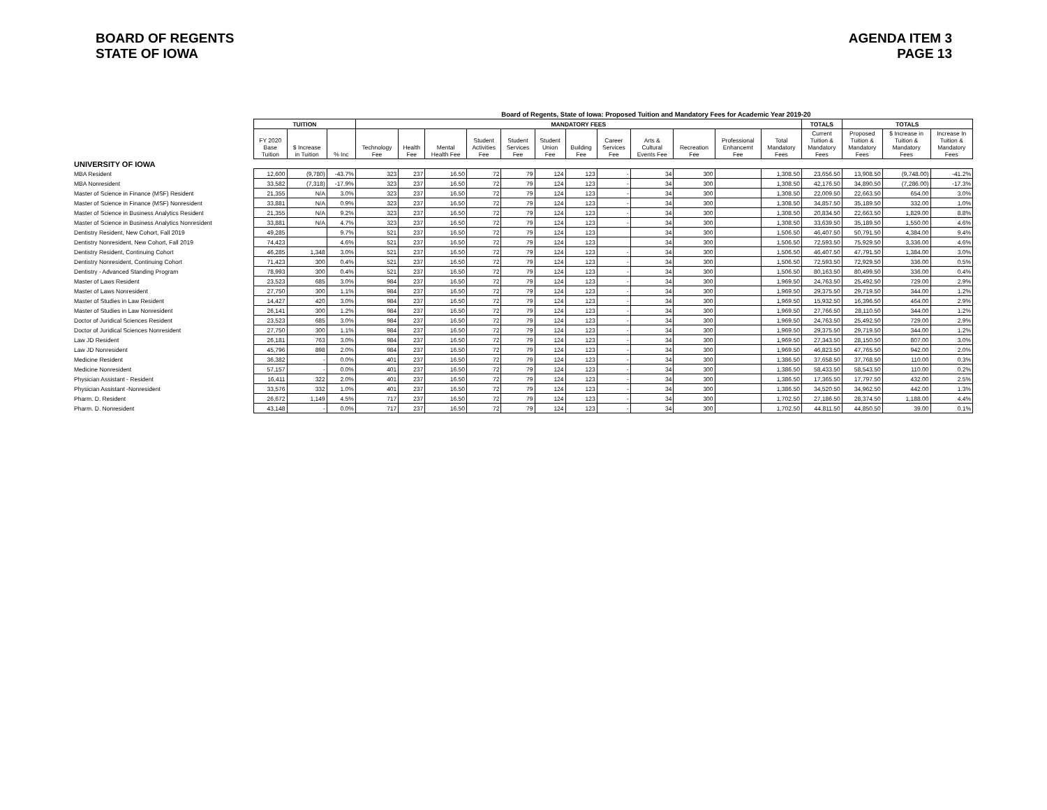BOARD OF REGENTS
STATE OF IOWA
AGENDA ITEM 3
PAGE 13
Board of Regents, State of Iowa: Proposed Tuition and Mandatory Fees for Academic Year 2019-20
| | TUITION | | | MANDATORY FEES | | | | | | | | | | | | TOTALS | TOTALS | | |
| --- | --- | --- | --- | --- | --- | --- | --- | --- | --- | --- | --- | --- | --- | --- | --- | --- | --- | --- | --- |
| | FY 2020 Base Tuition | $ Increase in Tuition | % Inc | Technology Fee | Health Fee | Mental Health Fee | Student Activities Fee | Student Services Fee | Student Union Fee | Building Fee | Career Services Fee | Arts & Cultural Events Fee | Recreation Fee | Professional Enhancemt Fee | Total Mandatory Fees | Current Tuition & Mandatory Fees | Proposed Tuition & Mandatory Fees | $ Increase in Tuition & Mandatory Fees | Increase In Tuition & Mandatory Fees |
| UNIVERSITY OF IOWA | | | | | | | | | | | | | | | | | | | |
| MBA Resident | 12,600 | (9,780) | -43.7% | 323 | 237 | 16.50 | 72 | 79 | 124 | 123 | - | 34 | 300 | | 1,308.50 | 23,656.50 | 13,908.50 | (9,748.00) | -41.2% |
| MBA Nonresident | 33,582 | (7,318) | -17.9% | 323 | 237 | 16.50 | 72 | 79 | 124 | 123 | - | 34 | 300 | | 1,308.50 | 42,176.50 | 34,890.50 | (7,286.00) | -17.3% |
| Master of Science in Finance (MSF) Resident | 21,355 | N/A | 3.0% | 323 | 237 | 16.50 | 72 | 79 | 124 | 123 | - | 34 | 300 | | 1,308.50 | 22,009.50 | 22,663.50 | 654.00 | 3.0% |
| Master of Science in Finance (MSF) Nonresident | 33,881 | N/A | 0.9% | 323 | 237 | 16.50 | 72 | 79 | 124 | 123 | - | 34 | 300 | | 1,308.50 | 34,857.50 | 35,189.50 | 332.00 | 1.0% |
| Master of Science in Business Analytics Resident | 21,355 | N/A | 9.2% | 323 | 237 | 16.50 | 72 | 79 | 124 | 123 | - | 34 | 300 | | 1,308.50 | 20,834.50 | 22,663.50 | 1,829.00 | 8.8% |
| Master of Science in Business Analytics Nonresident | 33,881 | N/A | 4.7% | 323 | 237 | 16.50 | 72 | 79 | 124 | 123 | - | 34 | 300 | | 1,308.50 | 33,639.50 | 35,189.50 | 1,550.00 | 4.6% |
| Dentistry Resident, New Cohort, Fall 2019 | 49,285 | | 9.7% | 521 | 237 | 16.50 | 72 | 79 | 124 | 123 | | 34 | 300 | | 1,506.50 | 46,407.50 | 50,791.50 | 4,384.00 | 9.4% |
| Dentistry Nonresident, New Cohort, Fall 2019 | 74,423 | | 4.6% | 521 | 237 | 16.50 | 72 | 79 | 124 | 123 | | 34 | 300 | | 1,506.50 | 72,593.50 | 75,929.50 | 3,336.00 | 4.6% |
| Dentistry Resident, Continuing Cohort | 46,285 | 1,348 | 3.0% | 521 | 237 | 16.50 | 72 | 79 | 124 | 123 | - | 34 | 300 | | 1,506.50 | 46,407.50 | 47,791.50 | 1,384.00 | 3.0% |
| Dentistry Nonresident, Continuing Cohort | 71,423 | 300 | 0.4% | 521 | 237 | 16.50 | 72 | 79 | 124 | 123 | - | 34 | 300 | | 1,506.50 | 72,593.50 | 72,929.50 | 336.00 | 0.5% |
| Dentistry - Advanced Standing Program | 78,993 | 300 | 0.4% | 521 | 237 | 16.50 | 72 | 79 | 124 | 123 | - | 34 | 300 | | 1,506.50 | 80,163.50 | 80,499.50 | 336.00 | 0.4% |
| Master of Laws Resident | 23,523 | 685 | 3.0% | 984 | 237 | 16.50 | 72 | 79 | 124 | 123 | - | 34 | 300 | | 1,969.50 | 24,763.50 | 25,492.50 | 729.00 | 2.9% |
| Master of Laws Nonresident | 27,750 | 300 | 1.1% | 984 | 237 | 16.50 | 72 | 79 | 124 | 123 | - | 34 | 300 | | 1,969.50 | 29,375.50 | 29,719.50 | 344.00 | 1.2% |
| Master of Studies in Law Resident | 14,427 | 420 | 3.0% | 984 | 237 | 16.50 | 72 | 79 | 124 | 123 | - | 34 | 300 | | 1,969.50 | 15,932.50 | 16,396.50 | 464.00 | 2.9% |
| Master of Studies in Law Nonresident | 26,141 | 300 | 1.2% | 984 | 237 | 16.50 | 72 | 79 | 124 | 123 | - | 34 | 300 | | 1,969.50 | 27,766.50 | 28,110.50 | 344.00 | 1.2% |
| Doctor of Juridical Sciences Resident | 23,523 | 685 | 3.0% | 984 | 237 | 16.50 | 72 | 79 | 124 | 123 | - | 34 | 300 | | 1,969.50 | 24,763.50 | 25,492.50 | 729.00 | 2.9% |
| Doctor of Juridical Sciences Nonresident | 27,750 | 300 | 1.1% | 984 | 237 | 16.50 | 72 | 79 | 124 | 123 | - | 34 | 300 | | 1,969.50 | 29,375.50 | 29,719.50 | 344.00 | 1.2% |
| Law JD Resident | 26,181 | 763 | 3.0% | 984 | 237 | 16.50 | 72 | 79 | 124 | 123 | - | 34 | 300 | | 1,969.50 | 27,343.50 | 28,150.50 | 807.00 | 3.0% |
| Law JD Nonresident | 45,796 | 898 | 2.0% | 984 | 237 | 16.50 | 72 | 79 | 124 | 123 | - | 34 | 300 | | 1,969.50 | 46,823.50 | 47,765.50 | 942.00 | 2.0% |
| Medicine Resident | 36,382 | - | 0.0% | 401 | 237 | 16.50 | 72 | 79 | 124 | 123 | - | 34 | 300 | | 1,386.50 | 37,658.50 | 37,768.50 | 110.00 | 0.3% |
| Medicine Nonresident | 57,157 | - | 0.0% | 401 | 237 | 16.50 | 72 | 79 | 124 | 123 | - | 34 | 300 | | 1,386.50 | 58,433.50 | 58,543.50 | 110.00 | 0.2% |
| Physician Assistant - Resident | 16,411 | 322 | 2.0% | 401 | 237 | 16.50 | 72 | 79 | 124 | 123 | - | 34 | 300 | | 1,386.50 | 17,365.50 | 17,797.50 | 432.00 | 2.5% |
| Physician Assistant -Nonresident | 33,576 | 332 | 1.0% | 401 | 237 | 16.50 | 72 | 79 | 124 | 123 | - | 34 | 300 | | 1,386.50 | 34,520.50 | 34,962.50 | 442.00 | 1.3% |
| Pharm. D. Resident | 26,672 | 1,149 | 4.5% | 717 | 237 | 16.50 | 72 | 79 | 124 | 123 | - | 34 | 300 | | 1,702.50 | 27,186.50 | 28,374.50 | 1,188.00 | 4.4% |
| Pharm. D. Nonresident | 43,148 | - | 0.0% | 717 | 237 | 16.50 | 72 | 79 | 124 | 123 | - | 34 | 300 | | 1,702.50 | 44,811.50 | 44,850.50 | 39.00 | 0.1% |